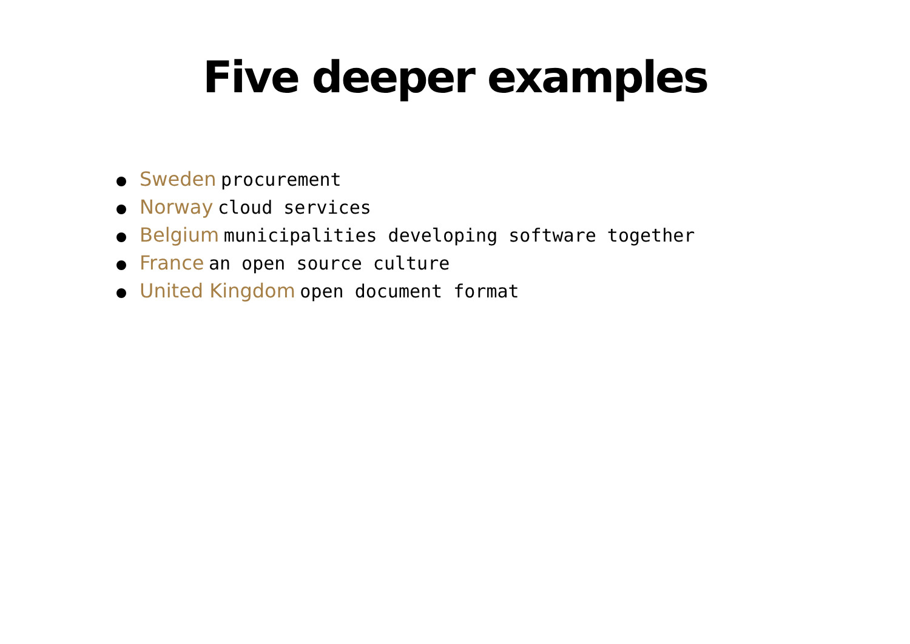Five deeper examples
Sweden procurement
Norway cloud services
Belgium municipalities developing software together
France an open source culture
United Kingdom open document format